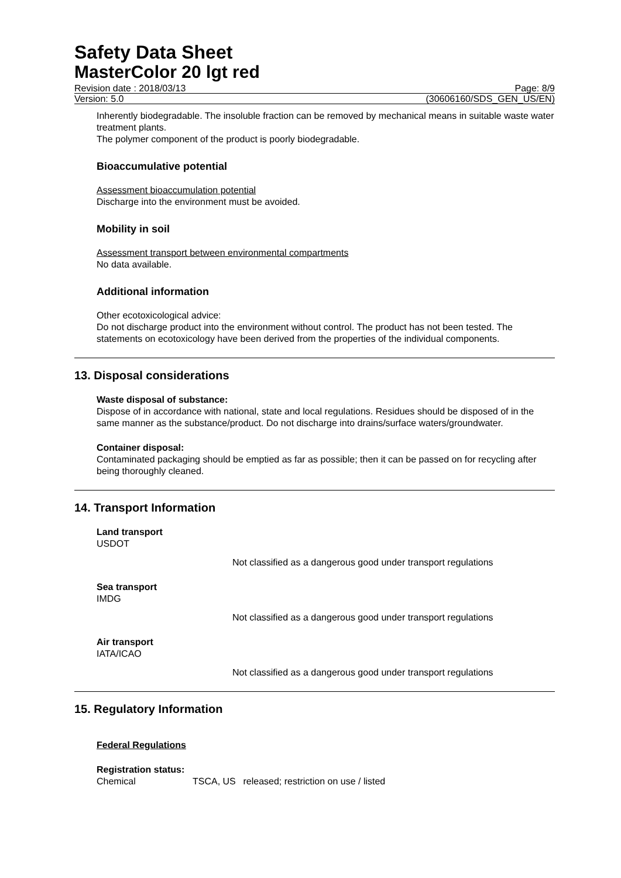Safety Data Sheet
MasterColor 20 lgt red
Revision date : 2018/03/13 Page: 8/9
Version: 5.0 (30606160/SDS_GEN_US/EN)
Inherently biodegradable. The insoluble fraction can be removed by mechanical means in suitable waste water treatment plants.
The polymer component of the product is poorly biodegradable.
Bioaccumulative potential
Assessment bioaccumulation potential
Discharge into the environment must be avoided.
Mobility in soil
Assessment transport between environmental compartments
No data available.
Additional information
Other ecotoxicological advice:
Do not discharge product into the environment without control. The product has not been tested. The statements on ecotoxicology have been derived from the properties of the individual components.
13. Disposal considerations
Waste disposal of substance:
Dispose of in accordance with national, state and local regulations. Residues should be disposed of in the same manner as the substance/product. Do not discharge into drains/surface waters/groundwater.
Container disposal:
Contaminated packaging should be emptied as far as possible; then it can be passed on for recycling after being thoroughly cleaned.
14. Transport Information
Land transport
USDOT
Not classified as a dangerous good under transport regulations
Sea transport
IMDG
Not classified as a dangerous good under transport regulations
Air transport
IATA/ICAO
Not classified as a dangerous good under transport regulations
15. Regulatory Information
Federal Regulations
Registration status:
Chemical TSCA, US released; restriction on use / listed